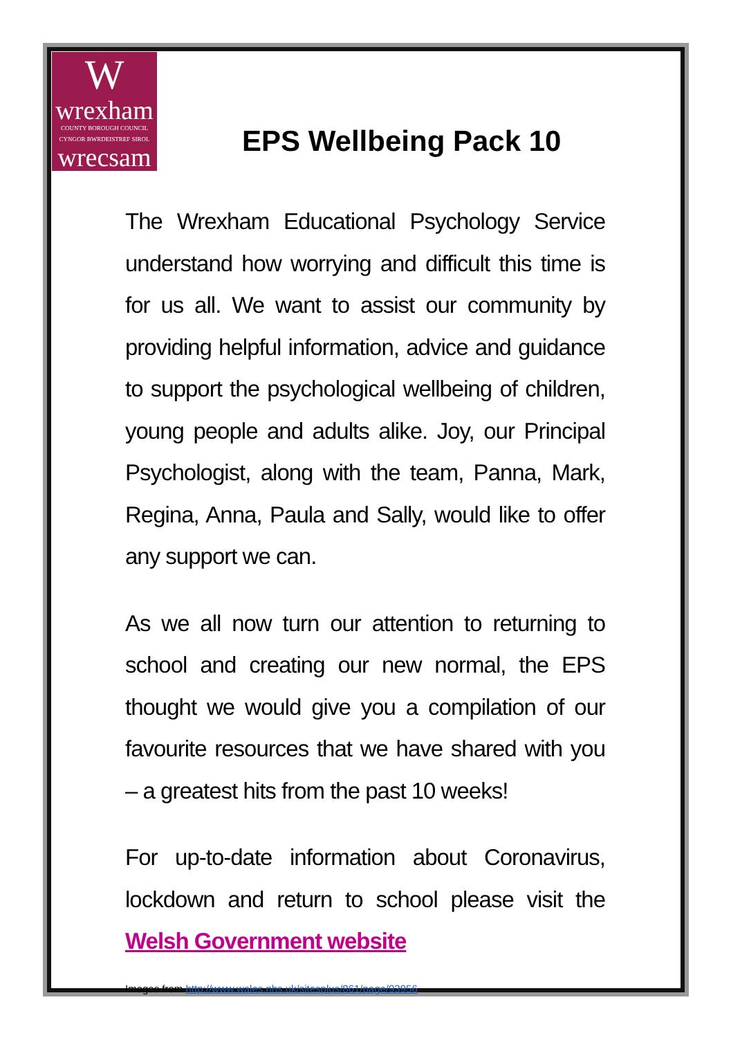W
wrexham
COUNTY BOROUGH COUNCIL
CYNGOR BWRDEISTREF SIROL
wrecsam
EPS Wellbeing Pack 10
The Wrexham Educational Psychology Service understand how worrying and difficult this time is for us all. We want to assist our community by providing helpful information, advice and guidance to support the psychological wellbeing of children, young people and adults alike. Joy, our Principal Psychologist, along with the team, Panna, Mark, Regina, Anna, Paula and Sally, would like to offer any support we can.
As we all now turn our attention to returning to school and creating our new normal, the EPS thought we would give you a compilation of our favourite resources that we have shared with you – a greatest hits from the past 10 weeks!
For up-to-date information about Coronavirus, lockdown and return to school please visit the Welsh Government website
Images from http://www.wales.nhs.uk/sitesplus/861/page/93956